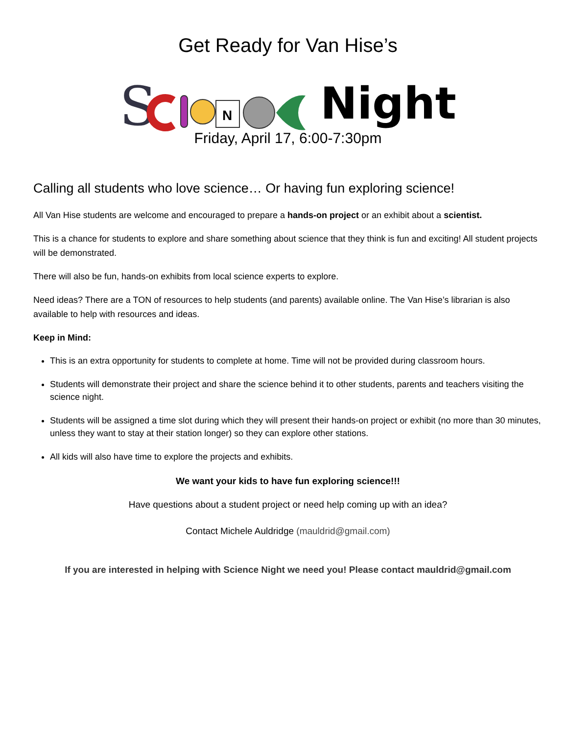Get Ready for Van Hise’s
S
N
Night
Friday, April 17, 6:00-7:30pm
Calling all students who love science… Or having fun exploring science!
All Van Hise students are welcome and encouraged to prepare a hands-on project or an exhibit about a scientist.
This is a chance for students to explore and share something about science that they think is fun and exciting! All student projects will be demonstrated.
There will also be fun, hands-on exhibits from local science experts to explore.
Need ideas? There are a TON of resources to help students (and parents) available online. The Van Hise’s librarian is also available to help with resources and ideas.
Keep in Mind:
This is an extra opportunity for students to complete at home. Time will not be provided during classroom hours.
Students will demonstrate their project and share the science behind it to other students, parents and teachers visiting the science night.
Students will be assigned a time slot during which they will present their hands-on project or exhibit (no more than 30 minutes, unless they want to stay at their station longer) so they can explore other stations.
All kids will also have time to explore the projects and exhibits.
We want your kids to have fun exploring science!!!
Have questions about a student project or need help coming up with an idea?
Contact Michele Auldridge (mauldrid@gmail.com)
If you are interested in helping with Science Night we need you! Please contact mauldrid@gmail.com